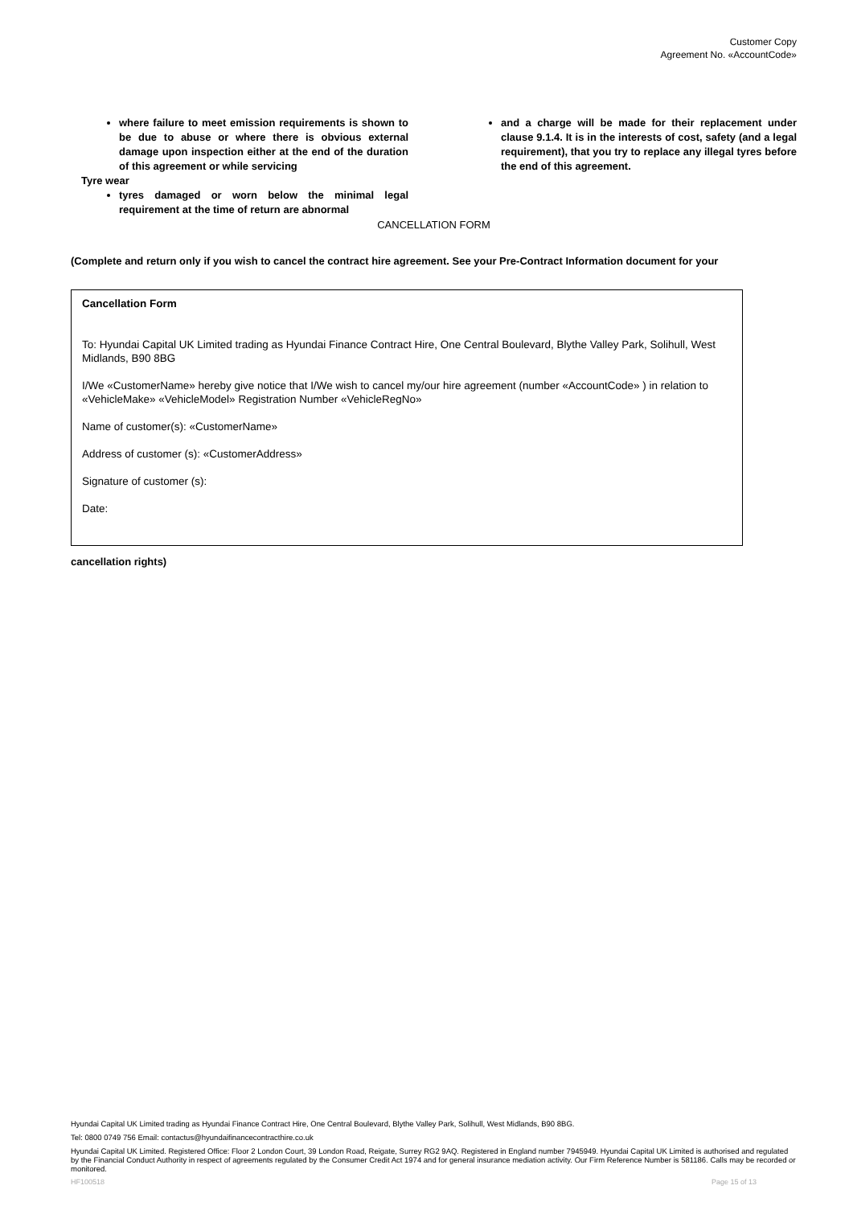Customer Copy
Agreement No. «AccountCode»
where failure to meet emission requirements is shown to be due to abuse or where there is obvious external damage upon inspection either at the end of the duration of this agreement or while servicing
Tyre wear
tyres damaged or worn below the minimal legal requirement at the time of return are abnormal
and a charge will be made for their replacement under clause 9.1.4. It is in the interests of cost, safety (and a legal requirement), that you try to replace any illegal tyres before the end of this agreement.
CANCELLATION FORM
(Complete and return only if you wish to cancel the contract hire agreement. See your Pre-Contract Information document for your
Cancellation Form
To: Hyundai Capital UK Limited trading as Hyundai Finance Contract Hire, One Central Boulevard, Blythe Valley Park, Solihull, West Midlands, B90 8BG
I/We «CustomerName» hereby give notice that I/We wish to cancel my/our hire agreement (number «AccountCode» ) in relation to «VehicleMake» «VehicleModel» Registration Number «VehicleRegNo»
Name of customer(s): «CustomerName»
Address of customer (s): «CustomerAddress»
Signature of customer (s):
Date:
cancellation rights)
Hyundai Capital UK Limited trading as Hyundai Finance Contract Hire, One Central Boulevard, Blythe Valley Park, Solihull, West Midlands, B90 8BG.
Tel: 0800 0749 756 Email: contactus@hyundaifinancecontracthire.co.uk
Hyundai Capital UK Limited. Registered Office: Floor 2 London Court, 39 London Road, Reigate, Surrey RG2 9AQ. Registered in England number 7945949. Hyundai Capital UK Limited is authorised and regulated by the Financial Conduct Authority in respect of agreements regulated by the Consumer Credit Act 1974 and for general insurance mediation activity. Our Firm Reference Number is 581186. Calls may be recorded or monitored.
HF100518 Page 15 of 13